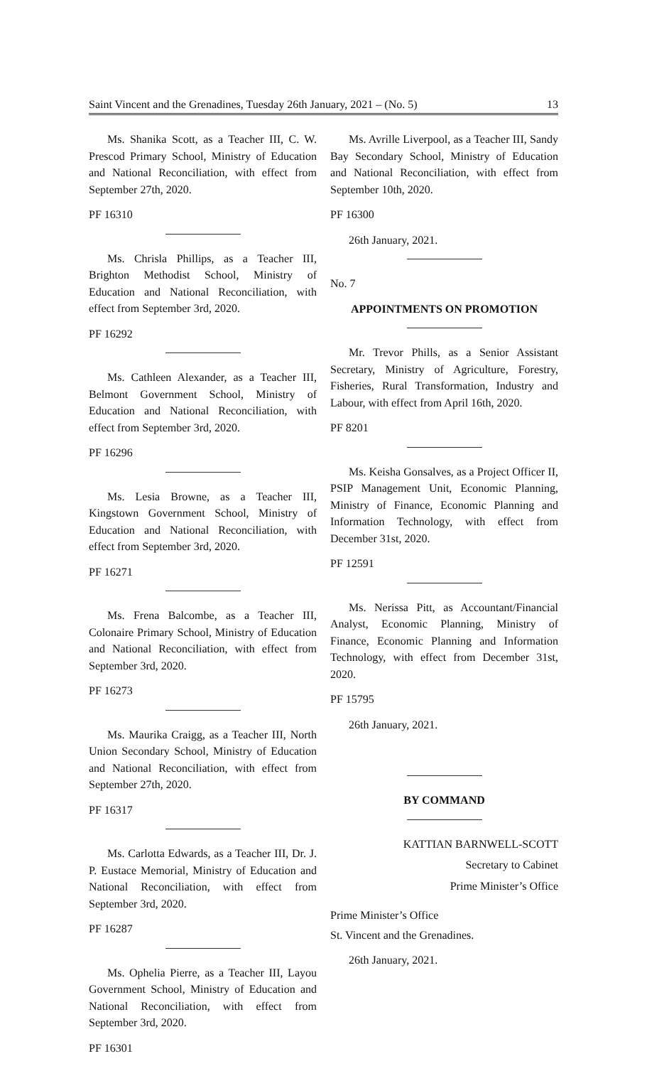Saint Vincent and the Grenadines, Tuesday 26th January, 2021 – (No. 5) 13
Ms. Shanika Scott, as a Teacher III, C. W. Prescod Primary School, Ministry of Education and National Reconciliation, with effect from September 27th, 2020.
PF 16310
Ms. Chrisla Phillips, as a Teacher III, Brighton Methodist School, Ministry of Education and National Reconciliation, with effect from September 3rd, 2020.
PF 16292
Ms. Cathleen Alexander, as a Teacher III, Belmont Government School, Ministry of Education and National Reconciliation, with effect from September 3rd, 2020.
PF 16296
Ms. Lesia Browne, as a Teacher III, Kingstown Government School, Ministry of Education and National Reconciliation, with effect from September 3rd, 2020.
PF 16271
Ms. Frena Balcombe, as a Teacher III, Colonaire Primary School, Ministry of Education and National Reconciliation, with effect from September 3rd, 2020.
PF 16273
Ms. Maurika Craigg, as a Teacher III, North Union Secondary School, Ministry of Education and National Reconciliation, with effect from September 27th, 2020.
PF 16317
Ms. Carlotta Edwards, as a Teacher III, Dr. J. P. Eustace Memorial, Ministry of Education and National Reconciliation, with effect from September 3rd, 2020.
PF 16287
Ms. Ophelia Pierre, as a Teacher III, Layou Government School, Ministry of Education and National Reconciliation, with effect from September 3rd, 2020.
PF 16301
Ms. Avrille Liverpool, as a Teacher III, Sandy Bay Secondary School, Ministry of Education and National Reconciliation, with effect from September 10th, 2020.
PF 16300
26th January, 2021.
No. 7
APPOINTMENTS ON PROMOTION
Mr. Trevor Phills, as a Senior Assistant Secretary, Ministry of Agriculture, Forestry, Fisheries, Rural Transformation, Industry and Labour, with effect from April 16th, 2020.
PF 8201
Ms. Keisha Gonsalves, as a Project Officer II, PSIP Management Unit, Economic Planning, Ministry of Finance, Economic Planning and Information Technology, with effect from December 31st, 2020.
PF 12591
Ms. Nerissa Pitt, as Accountant/Financial Analyst, Economic Planning, Ministry of Finance, Economic Planning and Information Technology, with effect from December 31st, 2020.
PF 15795
26th January, 2021.
BY COMMAND
KATTIAN BARNWELL-SCOTT
Secretary to Cabinet
Prime Minister’s Office
Prime Minister’s Office
St. Vincent and the Grenadines.
26th January, 2021.